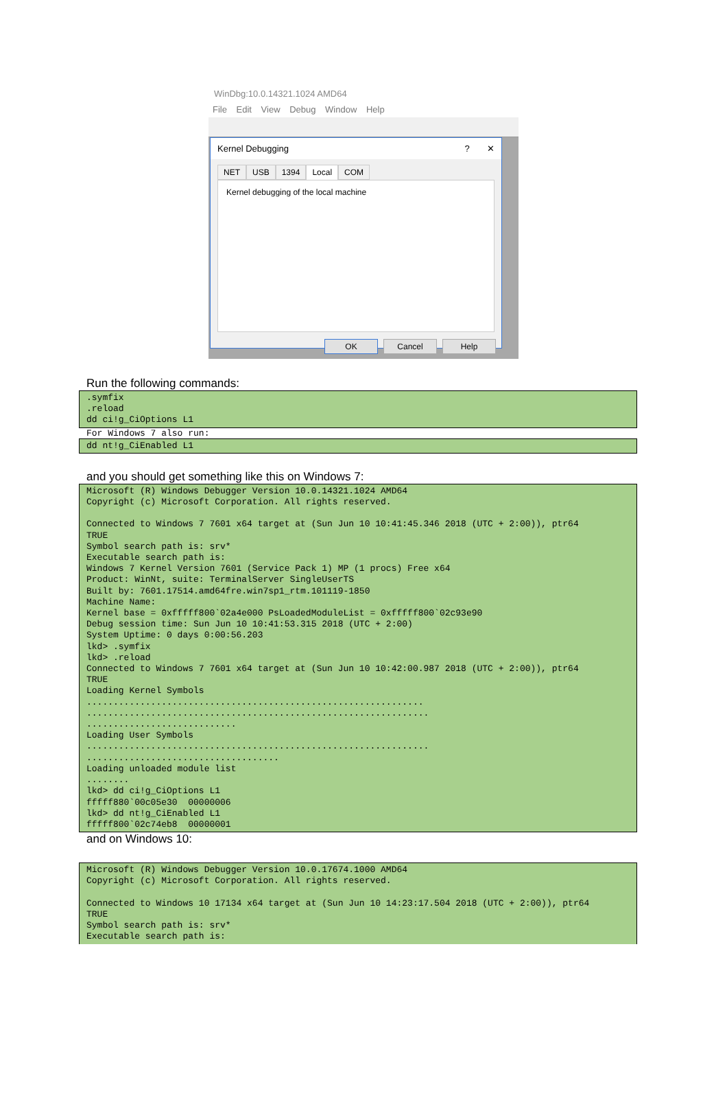WinDbg:10.0.14321.1024 AMD64
File Edit View Debug Window Help
Kernel Debugging? ✕
NET USB 1394 Local COM
Kernel debugging of the local machine
OK Cancel Help
Run the following commands:
.symfix .reload dd ci!g_CiOptions L1
For Windows 7 also run:
dd nt!g_CiEnabled L1
and you should get something like this on Windows 7:
Microsoft (R) Windows Debugger Version 10.0.14321.1024 AMD64 Copyright (c) Microsoft Corporation. All rights reserved. Connected to Windows 7 7601 x64 target at (Sun Jun 10 10:41:45.346 2018 (UTC + 2:00)), ptr64 TRUE Symbol search path is: srv* Executable search path is: Windows 7 Kernel Version 7601 (Service Pack 1) MP (1 procs) Free x64 Product: WinNt, suite: TerminalServer SingleUserTS Built by: 7601.17514.amd64fre.win7sp1_rtm.101119-1850 Machine Name: Kernel base = 0xfffff800`02a4e000 PsLoadedModuleList = 0xfffff800`02c93e90 Debug session time: Sun Jun 10 10:41:53.315 2018 (UTC + 2:00) System Uptime: 0 days 0:00:56.203 lkd> .symfix lkd> .reload Connected to Windows 7 7601 x64 target at (Sun Jun 10 10:42:00.987 2018 (UTC + 2:00)), ptr64 TRUE Loading Kernel Symbols ............................................................... ................................................................ ............................ Loading User Symbols ................................................................ .................................... Loading unloaded module list ........ lkd> dd ci!g_CiOptions L1 fffff880`00c05e30 00000006 lkd> dd nt!g_CiEnabled L1 fffff800`02c74eb8 00000001
and on Windows 10:
Microsoft (R) Windows Debugger Version 10.0.17674.1000 AMD64 Copyright (c) Microsoft Corporation. All rights reserved. Connected to Windows 10 17134 x64 target at (Sun Jun 10 14:23:17.504 2018 (UTC + 2:00)), ptr64 TRUE Symbol search path is: srv* Executable search path is: